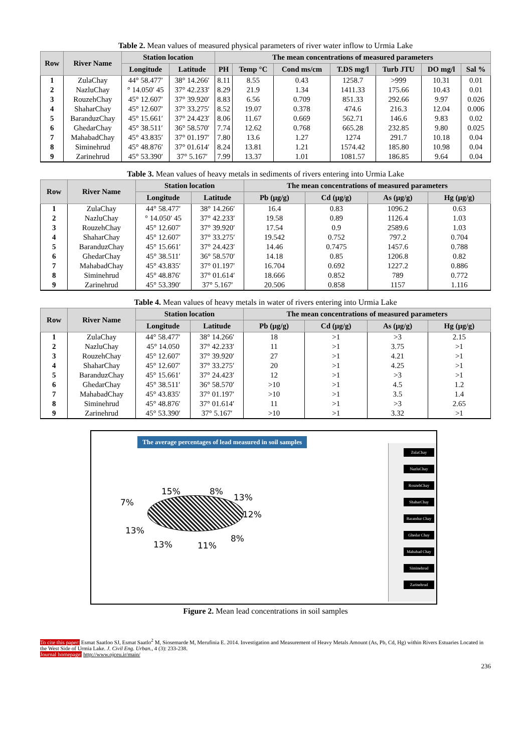Table 2. Mean values of measured physical parameters of river water inflow to Urmia Lake
| Row | River Name | Station location | | The mean concentrations of measured parameters | | | | | | |
| --- | --- | --- | --- | --- | --- | --- | --- | --- | --- | --- |
| | | Longitude | Latitude | PH | Temp °C | Cond ms/cm | T.DS mg/l | Turb JTU | DO mg/l | Sal % |
| 1 | ZulaChay | 44° 58.477′ | 38° 14.266′ | 8.11 | 8.55 | 0.43 | 1258.7 | >999 | 10.31 | 0.01 |
| 2 | NazluChay | ° 14.050′ 45 | 37° 42.233′ | 8.29 | 21.9 | 1.34 | 1411.33 | 175.66 | 10.43 | 0.01 |
| 3 | RouzehChay | 45° 12.607′ | 37° 39.920′ | 8.83 | 6.56 | 0.709 | 851.33 | 292.66 | 9.97 | 0.026 |
| 4 | ShaharChay | 45° 12.607′ | 37° 33.275′ | 8.52 | 19.07 | 0.378 | 474.6 | 216.3 | 12.04 | 0.006 |
| 5 | BaranduzChay | 45° 15.661′ | 37° 24.423′ | 8.06 | 11.67 | 0.669 | 562.71 | 146.6 | 9.83 | 0.02 |
| 6 | GhedarChay | 45° 38.511′ | 36° 58.570′ | 7.74 | 12.62 | 0.768 | 665.28 | 232.85 | 9.80 | 0.025 |
| 7 | MahabadChay | 45° 43.835′ | 37° 01.197′ | 7.80 | 13.6 | 1.27 | 1274 | 291.7 | 10.18 | 0.04 |
| 8 | Siminehrud | 45° 48.876′ | 37° 01.614′ | 8.24 | 13.81 | 1.21 | 1574.42 | 185.80 | 10.98 | 0.04 |
| 9 | Zarinehrud | 45° 53.390′ | 37° 5.167′ | 7.99 | 13.37 | 1.01 | 1081.57 | 186.85 | 9.64 | 0.04 |
Table 3. Mean values of heavy metals in sediments of rivers entering into Urmia Lake
| Row | River Name | Station location | | The mean concentrations of measured parameters | | | |
| --- | --- | --- | --- | --- | --- | --- | --- |
| | | Longitude | Latitude | Pb (μg/g) | Cd (μg/g) | As (μg/g) | Hg (μg/g) |
| 1 | ZulaChay | 44° 58.477′ | 38° 14.266′ | 16.4 | 0.83 | 1096.2 | 0.63 |
| 2 | NazluChay | ° 14.050′ 45 | 37° 42.233′ | 19.58 | 0.89 | 1126.4 | 1.03 |
| 3 | RouzehChay | 45° 12.607′ | 37° 39.920′ | 17.54 | 0.9 | 2589.6 | 1.03 |
| 4 | ShaharChay | 45° 12.607′ | 37° 33.275′ | 19.542 | 0.752 | 797.2 | 0.704 |
| 5 | BaranduzChay | 45° 15.661′ | 37° 24.423′ | 14.46 | 0.7475 | 1457.6 | 0.788 |
| 6 | GhedarChay | 45° 38.511′ | 36° 58.570′ | 14.18 | 0.85 | 1206.8 | 0.82 |
| 7 | MahabadChay | 45° 43.835′ | 37° 01.197′ | 16.704 | 0.692 | 1227.2 | 0.886 |
| 8 | Siminehrud | 45° 48.876′ | 37° 01.614′ | 18.666 | 0.852 | 789 | 0.772 |
| 9 | Zarinehrud | 45° 53.390′ | 37° 5.167′ | 20.506 | 0.858 | 1157 | 1.116 |
Table 4. Mean values of heavy metals in water of rivers entering into Urmia Lake
| Row | River Name | Station location | | The mean concentrations of measured parameters | | | |
| --- | --- | --- | --- | --- | --- | --- | --- |
| | | Longitude | Latitude | Pb (μg/g) | Cd (μg/g) | As (μg/g) | Hg (μg/g) |
| 1 | ZulaChay | 44° 58.477′ | 38° 14.266′ | 18 | >1 | >3 | 2.15 |
| 2 | NazluChay | 45° 14.050 | 37° 42.233′ | 11 | >1 | 3.75 | >1 |
| 3 | RouzehChay | 45° 12.607′ | 37° 39.920′ | 27 | >1 | 4.21 | >1 |
| 4 | ShaharChay | 45° 12.607′ | 37° 33.275′ | 20 | >1 | 4.25 | >1 |
| 5 | BaranduzChay | 45° 15.661′ | 37° 24.423′ | 12 | >1 | >3 | >1 |
| 6 | GhedarChay | 45° 38.511′ | 36° 58.570′ | >10 | >1 | 4.5 | 1.2 |
| 7 | MahabadChay | 45° 43.835′ | 37° 01.197′ | >10 | >1 | 3.5 | 1.4 |
| 8 | Siminehrud | 45° 48.876′ | 37° 01.614′ | 11 | >1 | >3 | 2.65 |
| 9 | Zarinehrud | 45° 53.390′ | 37° 5.167′ | >10 | >1 | 3.32 | >1 |
The average percentages of lead measured in soil samples
15% 8%
13% 7%
12%
13%
13% 11%
8%
ZulaChay
NazluChay
RouzehChay
ShaharChay
Baranduz Chay
Ghedar Chay
Mahabad Chay
Siminehrud
Zarinehrud
Figure 2. Mean lead concentrations in soil samples
To cite this paper: Esmat Saatloo SJ, Esmat Saatlo<sup>2</sup> M, Siosemarde M, Merufinia E. 2014. Investigation and Measurement of Heavy Metals Amount (As, Pb, Cd, Hg) within Rivers Estuaries Located in the West Side of Urmia Lake. J. Civil Eng. Urban., 4 (3): 233-238.
Journal homepage: http://www.ojceu.ir/main/
236